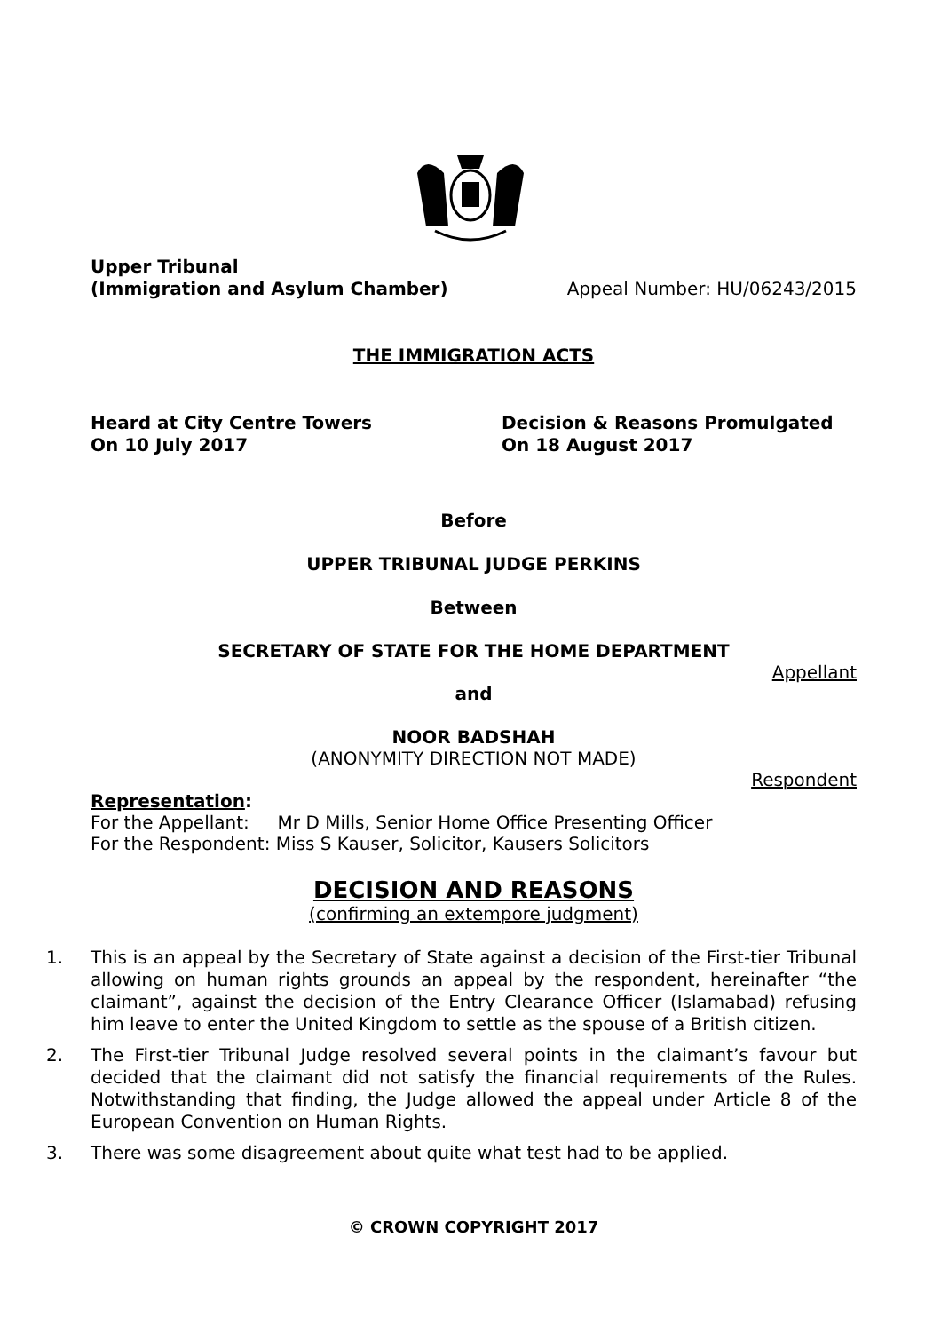Upper Tribunal
(Immigration and Asylum Chamber)
Appeal Number: HU/06243/2015
THE IMMIGRATION ACTS
Heard at City Centre Towers
On 10 July 2017
Decision & Reasons Promulgated
On 18 August 2017
Before
UPPER TRIBUNAL JUDGE PERKINS
Between
SECRETARY OF STATE FOR THE HOME DEPARTMENT
Appellant
and
NOOR BADSHAH
(ANONYMITY DIRECTION NOT MADE)
Respondent
Representation:
For the Appellant: Mr D Mills, Senior Home Office Presenting Officer
For the Respondent: Miss S Kauser, Solicitor, Kausers Solicitors
DECISION AND REASONS
(confirming an extempore judgment)
1. This is an appeal by the Secretary of State against a decision of the First-tier Tribunal allowing on human rights grounds an appeal by the respondent, hereinafter “the claimant”, against the decision of the Entry Clearance Officer (Islamabad) refusing him leave to enter the United Kingdom to settle as the spouse of a British citizen.
2. The First-tier Tribunal Judge resolved several points in the claimant’s favour but decided that the claimant did not satisfy the financial requirements of the Rules. Notwithstanding that finding, the Judge allowed the appeal under Article 8 of the European Convention on Human Rights.
3. There was some disagreement about quite what test had to be applied.
© CROWN COPYRIGHT 2017